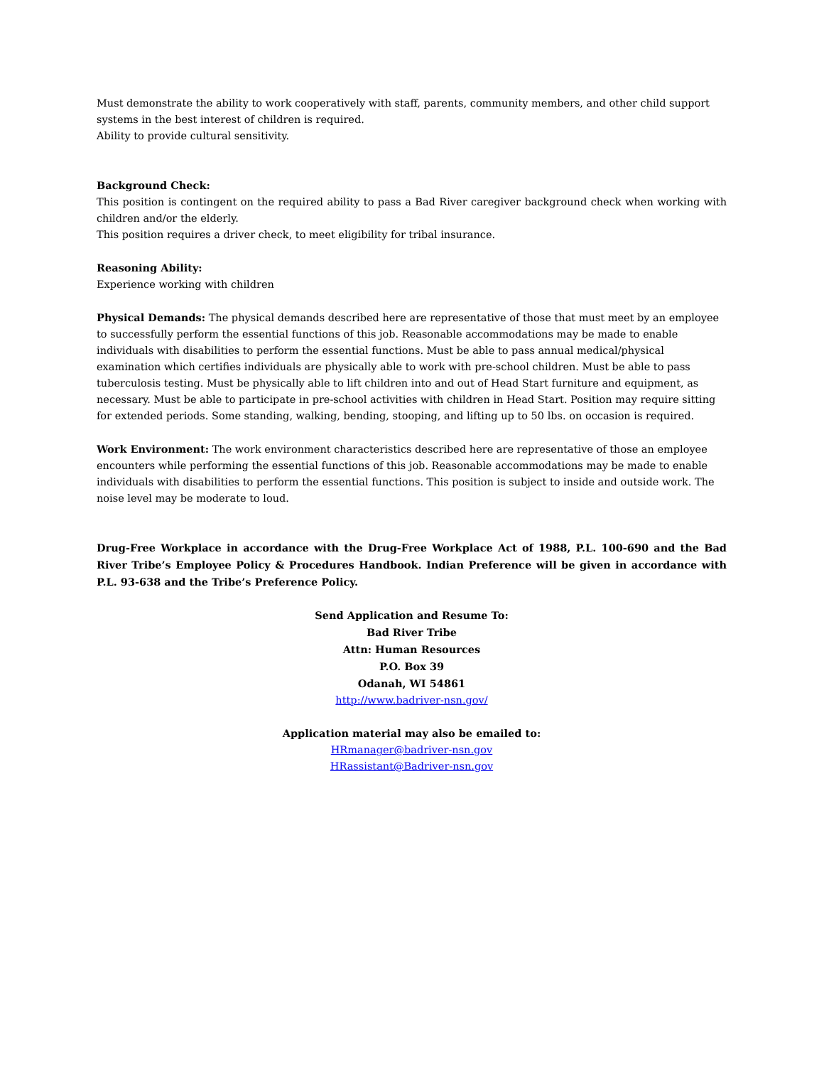Must demonstrate the ability to work cooperatively with staff, parents, community members, and other child support systems in the best interest of children is required.
Ability to provide cultural sensitivity.
Background Check:
This position is contingent on the required ability to pass a Bad River caregiver background check when working with children and/or the elderly.
This position requires a driver check, to meet eligibility for tribal insurance.
Reasoning Ability:
Experience working with children
Physical Demands: The physical demands described here are representative of those that must meet by an employee to successfully perform the essential functions of this job. Reasonable accommodations may be made to enable individuals with disabilities to perform the essential functions. Must be able to pass annual medical/physical examination which certifies individuals are physically able to work with pre-school children. Must be able to pass tuberculosis testing. Must be physically able to lift children into and out of Head Start furniture and equipment, as necessary. Must be able to participate in pre-school activities with children in Head Start. Position may require sitting for extended periods. Some standing, walking, bending, stooping, and lifting up to 50 lbs. on occasion is required.
Work Environment: The work environment characteristics described here are representative of those an employee encounters while performing the essential functions of this job. Reasonable accommodations may be made to enable individuals with disabilities to perform the essential functions. This position is subject to inside and outside work. The noise level may be moderate to loud.
Drug-Free Workplace in accordance with the Drug-Free Workplace Act of 1988, P.L. 100-690 and the Bad River Tribe’s Employee Policy & Procedures Handbook. Indian Preference will be given in accordance with P.L. 93-638 and the Tribe’s Preference Policy.
Send Application and Resume To:
Bad River Tribe
Attn: Human Resources
P.O. Box 39
Odanah, WI 54861
http://www.badriver-nsn.gov/
Application material may also be emailed to:
HRmanager@badriver-nsn.gov
HRassistant@Badriver-nsn.gov